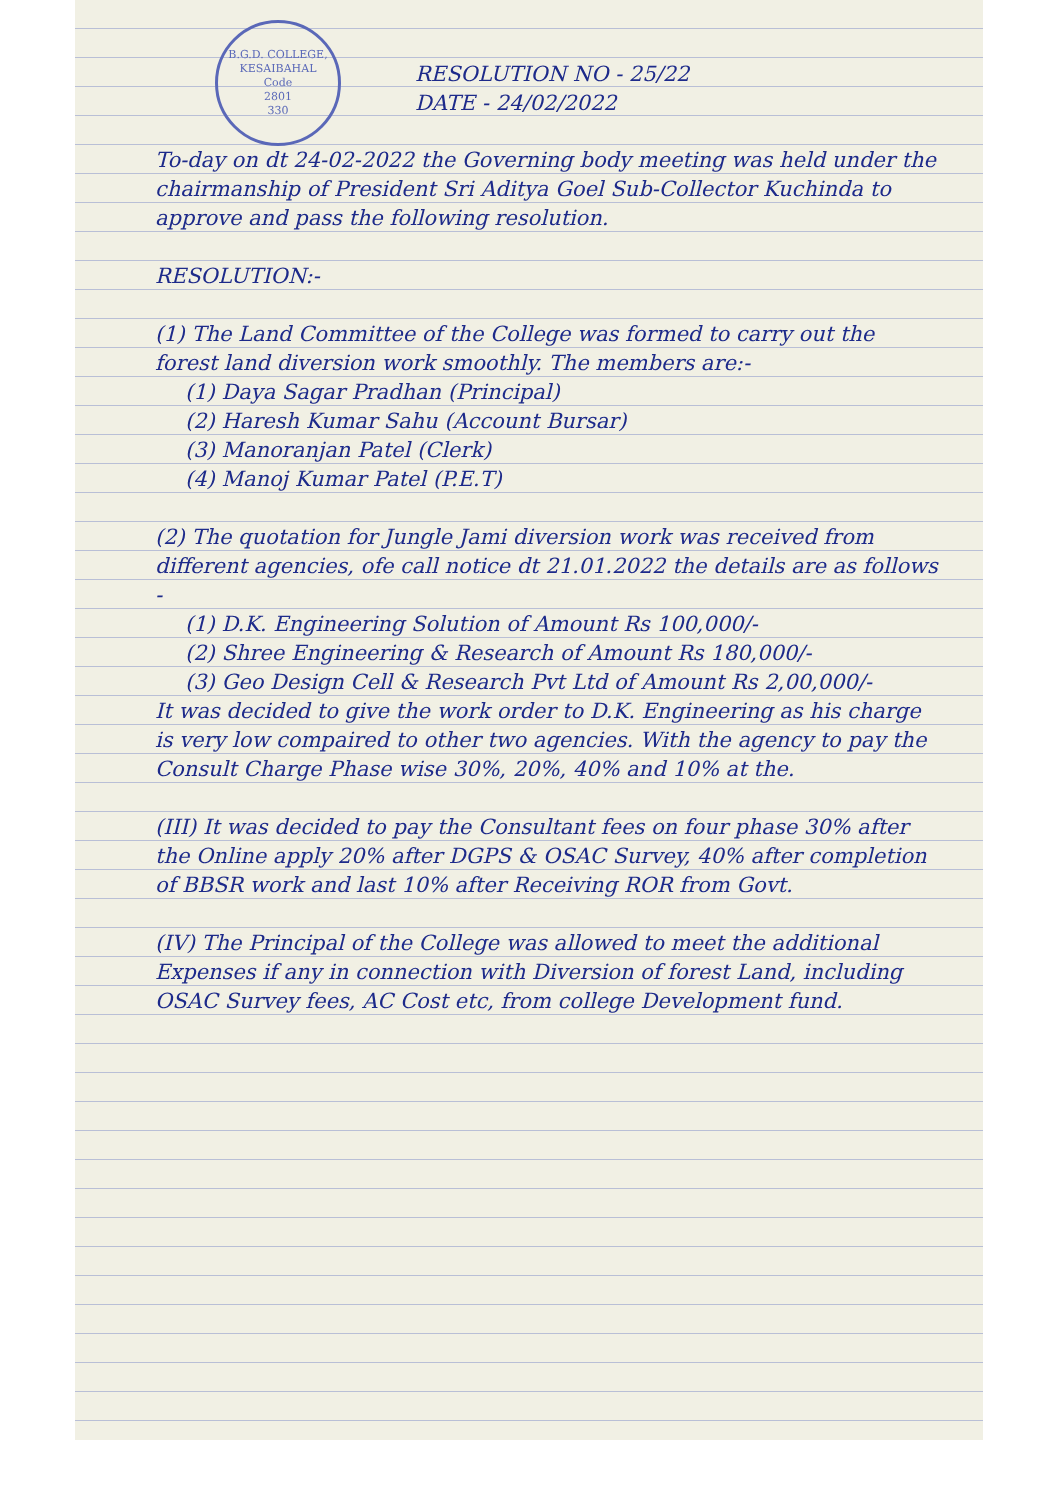B.G.D. COLLEGE, KESAIBAHAL
Code
2801
330
RESOLUTION NO - 25/22
DATE - 24/02/2022
To-day on dt 24-02-2022 the Governing body meeting was held under the chairmanship of President Sri Aditya Goel Sub-Collector Kuchinda to approve and pass the following resolution.
RESOLUTION:-
(1) The Land Committee of the College was formed to carry out the forest land diversion work smoothly. The members are:-
(1) Daya Sagar Pradhan (Principal)
(2) Haresh Kumar Sahu (Account Bursar)
(3) Manoranjan Patel (Clerk)
(4) Manoj Kumar Patel (P.E.T)
(2) The quotation for Jungle Jami diversion work was received from different agencies, ofe call notice dt 21.01.2022 the details are as follows -
(1) D.K. Engineering Solution of Amount Rs 100,000/-
(2) Shree Engineering & Research of Amount Rs 180,000/-
(3) Geo Design Cell & Research Pvt Ltd of Amount Rs 2,00,000/-
It was decided to give the work order to D.K. Engineering as his charge is very low compaired to other two agencies. With the agency to pay the Consult Charge Phase wise 30%, 20%, 40% and 10% at the.
(III) It was decided to pay the Consultant fees on four phase 30% after the Online apply 20% after DGPS & OSAC Survey, 40% after completion of BBSR work and last 10% after Receiving ROR from Govt.
(IV) The Principal of the College was allowed to meet the additional Expenses if any in connection with Diversion of forest Land, including OSAC Survey fees, AC Cost etc, from college Development fund.